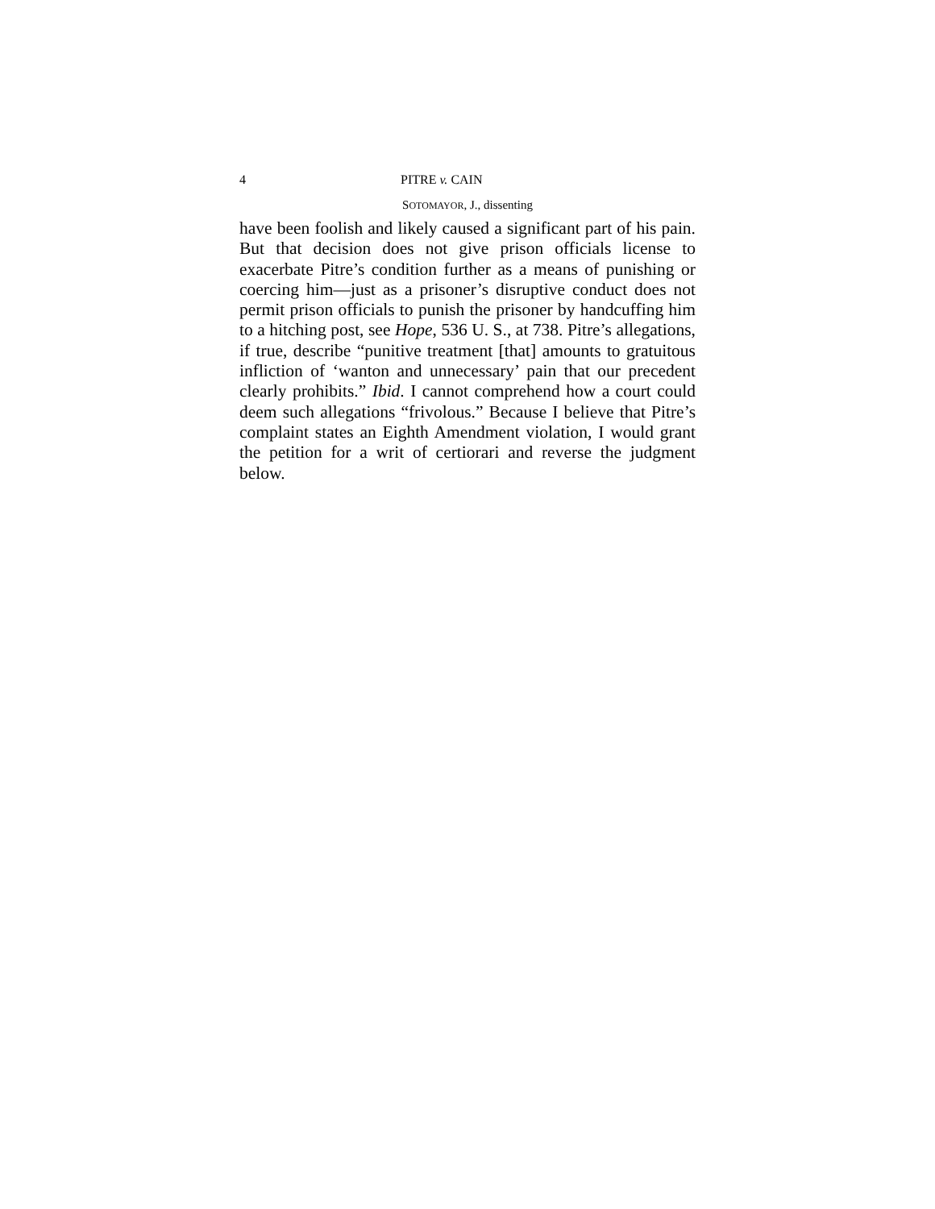4 PITRE v. CAIN
SOTOMAYOR, J., dissenting
have been foolish and likely caused a significant part of his pain. But that decision does not give prison officials license to exacerbate Pitre’s condition further as a means of punishing or coercing him—just as a prisoner’s disruptive conduct does not permit prison officials to punish the prisoner by handcuffing him to a hitching post, see Hope, 536 U. S., at 738. Pitre’s allegations, if true, describe “punitive treatment [that] amounts to gratuitous infliction of ‘wanton and unnecessary’ pain that our precedent clearly prohibits.” Ibid. I cannot comprehend how a court could deem such allegations “frivolous.” Because I believe that Pitre’s complaint states an Eighth Amendment violation, I would grant the petition for a writ of certiorari and reverse the judgment below.